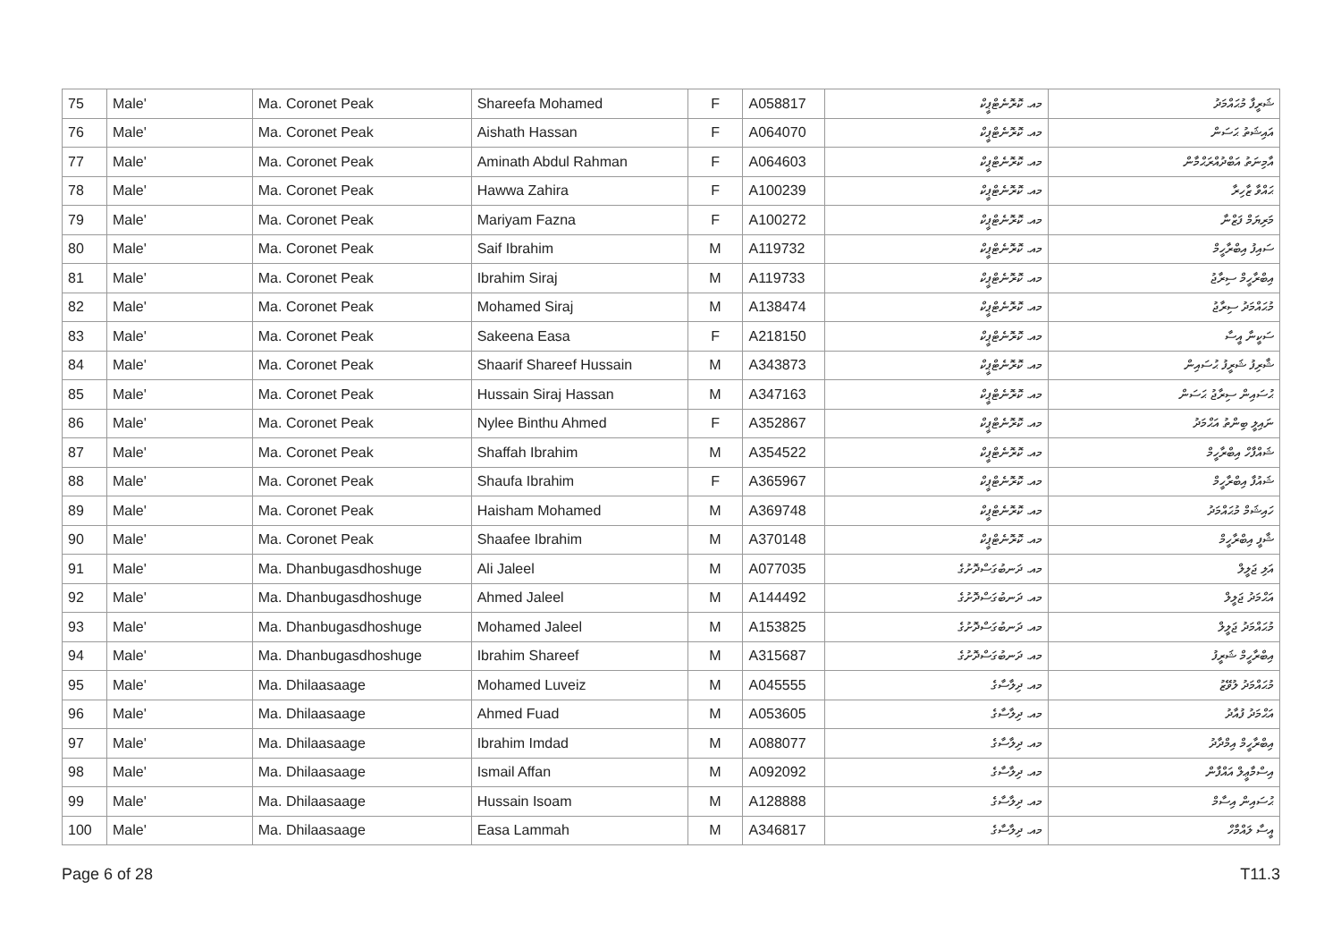| 75 | Male' | Ma. Coronet Peak | Shareefa Mohamed | F | A058817 | މއ. ކޮރޮނެޓްޕީކް | ޝަރީފާ މުޙައްމަދު |
| 76 | Male' | Ma. Coronet Peak | Aishath Hassan | F | A064070 | މއ. ކޮރޮނެޓްޕީކް | އައިޝަތު ޙަސަން |
| 77 | Male' | Ma. Coronet Peak | Aminath Abdul Rahman | F | A064603 | މއ. ކޮރޮނެޓްޕީކް | އާމިނަތު އަބްދުއްރަޙްމާން |
| 78 | Male' | Ma. Coronet Peak | Hawwa Zahira | F | A100239 | މއ. ކޮރޮނެޓްޕީކް | ޙައްވާ ޒާހިރާ |
| 79 | Male' | Ma. Coronet Peak | Mariyam Fazna | F | A100272 | މއ. ކޮރޮނެޓްޕީކް | މަރިޔަމް ފަޒްނާ |
| 80 | Male' | Ma. Coronet Peak | Saif Ibrahim | M | A119732 | މއ. ކޮރޮނެޓްޕީކް | ސައިފު އިބްރާހީމް |
| 81 | Male' | Ma. Coronet Peak | Ibrahim Siraj | M | A119733 | މއ. ކޮރޮނެޓްޕީކް | އިބްރާހީމް ސިރާޖު |
| 82 | Male' | Ma. Coronet Peak | Mohamed Siraj | M | A138474 | މއ. ކޮރޮނެޓްޕީކް | މުޙައްމަދު ސިރާޖު |
| 83 | Male' | Ma. Coronet Peak | Sakeena Easa | F | A218150 | މއ. ކޮރޮނެޓްޕީކް | ސަކީނާ އީސާ |
| 84 | Male' | Ma. Coronet Peak | Shaarif Shareef Hussain | M | A343873 | މއ. ކޮރޮނެޓްޕީކް | ޝާރިފު ޝަރީފު ޙުސައިން |
| 85 | Male' | Ma. Coronet Peak | Hussain Siraj Hassan | M | A347163 | މއ. ކޮރޮނެޓްޕީކް | ޙުސައިން ސިރާޖު ޙަސަން |
| 86 | Male' | Ma. Coronet Peak | Nylee Binthu Ahmed | F | A352867 | މއ. ކޮރޮނެޓްޕީކް | ނައިލީ ބިންތު އަޙްމަދު |
| 87 | Male' | Ma. Coronet Peak | Shaffah Ibrahim | M | A354522 | މއ. ކޮރޮނެޓްޕީކް | ޝައްފާހް އިބްރާހީމް |
| 88 | Male' | Ma. Coronet Peak | Shaufa Ibrahim | F | A365967 | މއ. ކޮރޮނެޓްޕީކް | ޝައުފާ އިބްރާހީމް |
| 89 | Male' | Ma. Coronet Peak | Haisham Mohamed | M | A369748 | މއ. ކޮރޮނެޓްޕީކް | ހައިޝަމް މުޙައްމަދު |
| 90 | Male' | Ma. Coronet Peak | Shaafee Ibrahim | M | A370148 | މއ. ކޮރޮނެޓްޕީކް | ޝާފީ އިބްރާހީމް |
| 91 | Male' | Ma. Dhanbugasdhoshuge | Ali Jaleel | M | A077035 | މއ. ދަނބުގަސްދޮށުގެ | އަލި ޖަލީލް |
| 92 | Male' | Ma. Dhanbugasdhoshuge | Ahmed Jaleel | M | A144492 | މއ. ދަނބުގަސްދޮށުގެ | އަޙްމަދު ޖަލީލް |
| 93 | Male' | Ma. Dhanbugasdhoshuge | Mohamed Jaleel | M | A153825 | މއ. ދަނބުގަސްދޮށުގެ | މުޙައްމަދު ޖަލީލް |
| 94 | Male' | Ma. Dhanbugasdhoshuge | Ibrahim Shareef | M | A315687 | މއ. ދަނބުގަސްދޮށުގެ | އިބްރާހީމް ޝަރީފު |
| 95 | Male' | Ma. Dhilaasaage | Mohamed Luveiz | M | A045555 | މއ. ދިލާސާގެ | މުޙައްމަދު ލުވޭޒު |
| 96 | Male' | Ma. Dhilaasaage | Ahmed Fuad | M | A053605 | މއ. ދިލާސާގެ | އަޙްމަދު ފުއާދު |
| 97 | Male' | Ma. Dhilaasaage | Ibrahim Imdad | M | A088077 | މއ. ދިލާސާގެ | އިބްރާހީމް އިމްދާދު |
| 98 | Male' | Ma. Dhilaasaage | Ismail Affan | M | A092092 | މއ. ދިލާސާގެ | އިސްމާޢީލް އައްފާން |
| 99 | Male' | Ma. Dhilaasaage | Hussain Isoam | M | A128888 | މއ. ދިލާސާގެ | ޙުސައިން އިސާމް |
| 100 | Male' | Ma. Dhilaasaage | Easa Lammah | M | A346817 | މއ. ދިލާސާގެ | އީސާ ލައްމާހް |
Page 6 of 28 T11.3